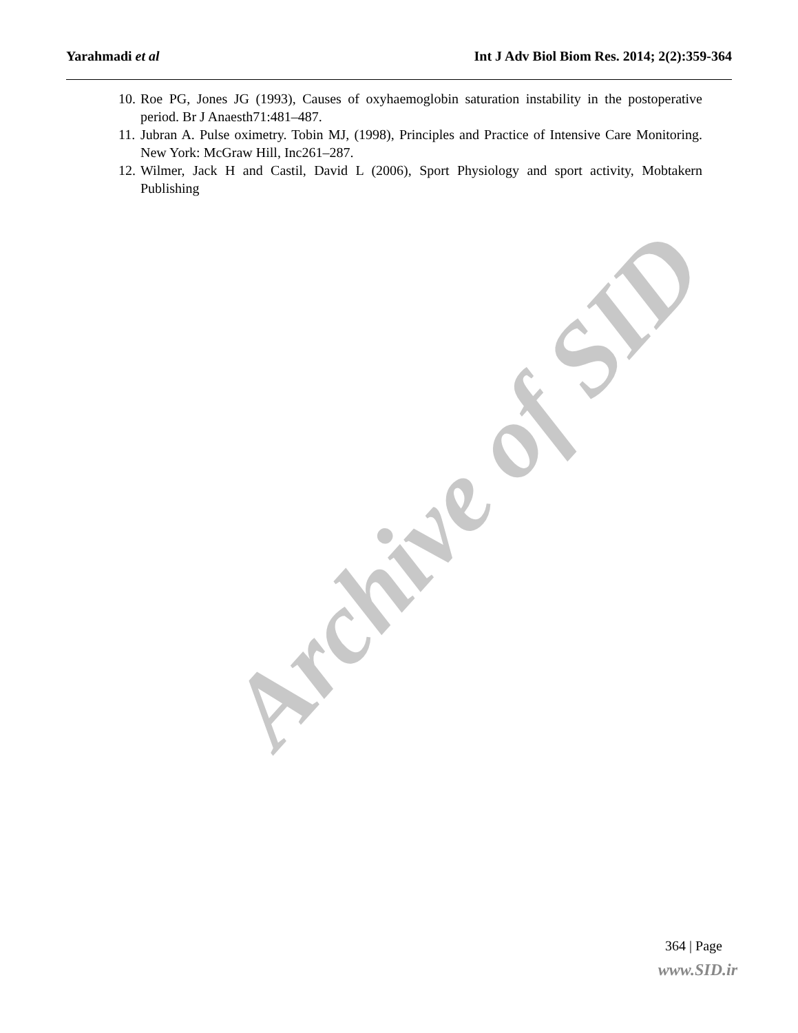Yarahmadi et al Int J Adv Biol Biom Res. 2014; 2(2):359-364
10. Roe PG, Jones JG (1993), Causes of oxyhaemoglobin saturation instability in the postoperative period. Br J Anaesth71:481–487.
11. Jubran A. Pulse oximetry. Tobin MJ, (1998), Principles and Practice of Intensive Care Monitoring. New York: McGraw Hill, Inc261–287.
12. Wilmer, Jack H and Castil, David L (2006), Sport Physiology and sport activity, Mobtakern Publishing
Archive of SID
364 | Page
www.SID.ir